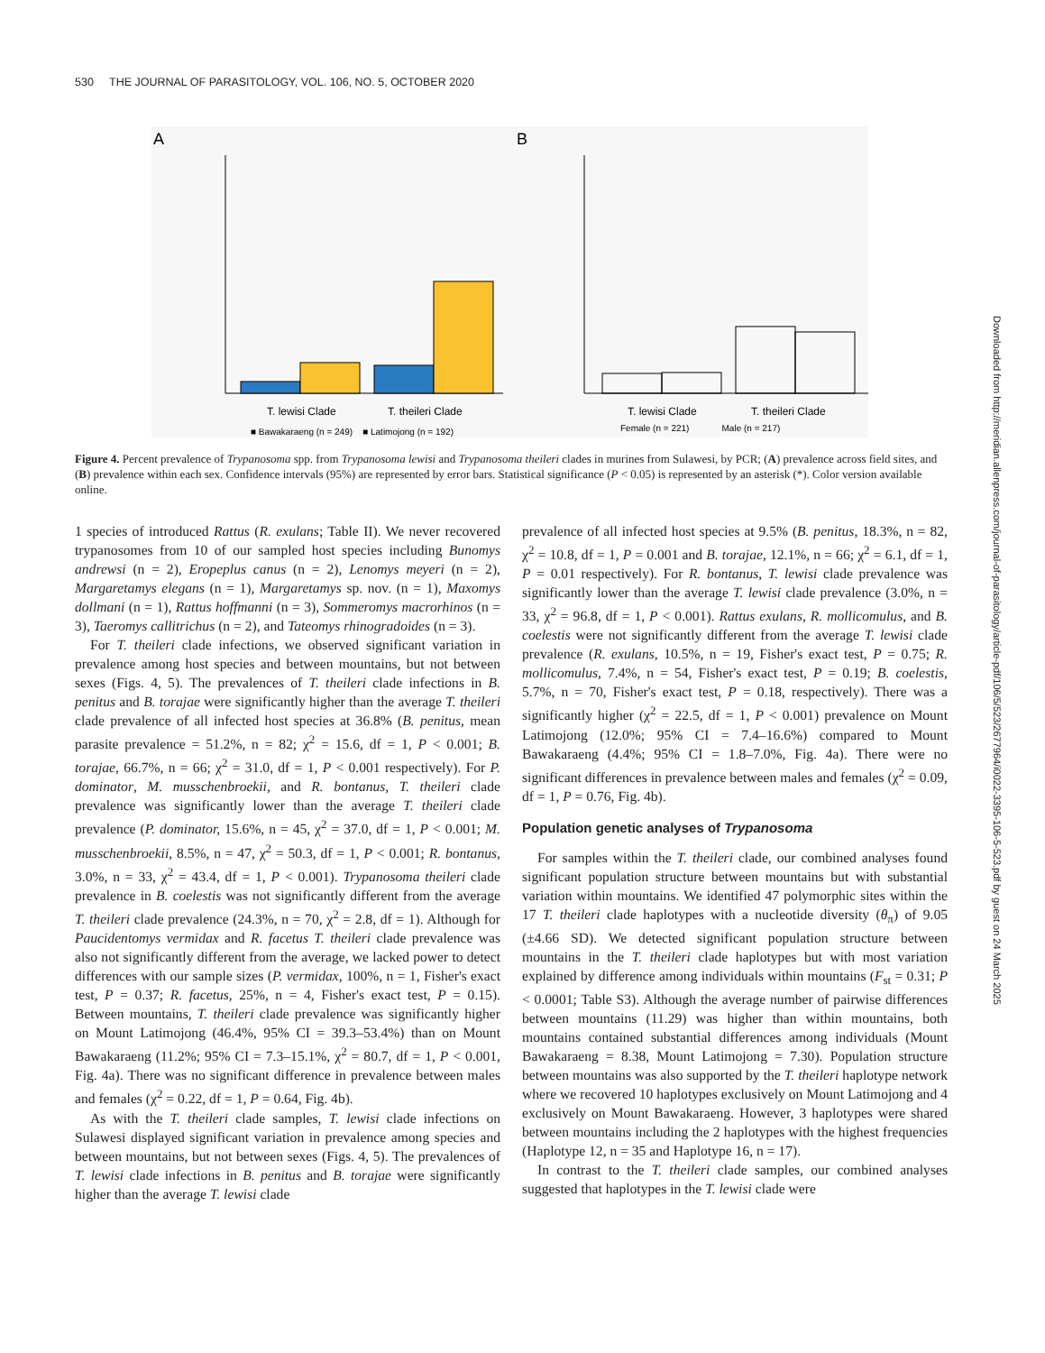530 THE JOURNAL OF PARASITOLOGY, VOL. 106, NO. 5, OCTOBER 2020
A
B
T. lewisi Clade
T. theileri Clade
■ Bawakaraeng (n = 249) ■ Latimojong (n = 192)
T. lewisi Clade
T. theileri Clade
Female (n = 221) Male (n = 217)
Figure 4. Percent prevalence of Trypanosoma spp. from Trypanosoma lewisi and Trypanosoma theileri clades in murines from Sulawesi, by PCR; (A) prevalence across field sites, and (B) prevalence within each sex. Confidence intervals (95%) are represented by error bars. Statistical significance (P < 0.05) is represented by an asterisk (*). Color version available online.
1 species of introduced Rattus (R. exulans; Table II). We never recovered trypanosomes from 10 of our sampled host species including Bunomys andrewsi (n = 2), Eropeplus canus (n = 2), Lenomys meyeri (n = 2), Margaretamys elegans (n = 1), Margaretamys sp. nov. (n = 1), Maxomys dollmani (n = 1), Rattus hoffmanni (n = 3), Sommeromys macrorhinos (n = 3), Taeromys callitrichus (n = 2), and Tateomys rhinogradoides (n = 3).
For T. theileri clade infections, we observed significant variation in prevalence among host species and between mountains, but not between sexes (Figs. 4, 5). The prevalences of T. theileri clade infections in B. penitus and B. torajae were significantly higher than the average T. theileri clade prevalence of all infected host species at 36.8% (B. penitus, mean parasite prevalence = 51.2%, n = 82; χ<sup>2</sup> = 15.6, df = 1, P < 0.001; B. torajae, 66.7%, n = 66; χ<sup>2</sup> = 31.0, df = 1, P < 0.001 respectively). For P. dominator, M. musschenbroekii, and R. bontanus, T. theileri clade prevalence was significantly lower than the average T. theileri clade prevalence (P. dominator, 15.6%, n = 45, χ<sup>2</sup> = 37.0, df = 1, P < 0.001; M. musschenbroekii, 8.5%, n = 47, χ<sup>2</sup> = 50.3, df = 1, P < 0.001; R. bontanus, 3.0%, n = 33, χ<sup>2</sup> = 43.4, df = 1, P < 0.001). Trypanosoma theileri clade prevalence in B. coelestis was not significantly different from the average T. theileri clade prevalence (24.3%, n = 70, χ<sup>2</sup> = 2.8, df = 1). Although for Paucidentomys vermidax and R. facetus T. theileri clade prevalence was also not significantly different from the average, we lacked power to detect differences with our sample sizes (P. vermidax, 100%, n = 1, Fisher's exact test, P = 0.37; R. facetus, 25%, n = 4, Fisher's exact test, P = 0.15). Between mountains, T. theileri clade prevalence was significantly higher on Mount Latimojong (46.4%, 95% CI = 39.3–53.4%) than on Mount Bawakaraeng (11.2%; 95% CI = 7.3–15.1%, χ<sup>2</sup> = 80.7, df = 1, P < 0.001, Fig. 4a). There was no significant difference in prevalence between males and females (χ<sup>2</sup> = 0.22, df = 1, P = 0.64, Fig. 4b).
As with the T. theileri clade samples, T. lewisi clade infections on Sulawesi displayed significant variation in prevalence among species and between mountains, but not between sexes (Figs. 4, 5). The prevalences of T. lewisi clade infections in B. penitus and B. torajae were significantly higher than the average T. lewisi clade
prevalence of all infected host species at 9.5% (B. penitus, 18.3%, n = 82, χ<sup>2</sup> = 10.8, df = 1, P = 0.001 and B. torajae, 12.1%, n = 66; χ<sup>2</sup> = 6.1, df = 1, P = 0.01 respectively). For R. bontanus, T. lewisi clade prevalence was significantly lower than the average T. lewisi clade prevalence (3.0%, n = 33, χ<sup>2</sup> = 96.8, df = 1, P < 0.001). Rattus exulans, R. mollicomulus, and B. coelestis were not significantly different from the average T. lewisi clade prevalence (R. exulans, 10.5%, n = 19, Fisher's exact test, P = 0.75; R. mollicomulus, 7.4%, n = 54, Fisher's exact test, P = 0.19; B. coelestis, 5.7%, n = 70, Fisher's exact test, P = 0.18, respectively). There was a significantly higher (χ<sup>2</sup> = 22.5, df = 1, P < 0.001) prevalence on Mount Latimojong (12.0%; 95% CI = 7.4–16.6%) compared to Mount Bawakaraeng (4.4%; 95% CI = 1.8–7.0%, Fig. 4a). There were no significant differences in prevalence between males and females (χ<sup>2</sup> = 0.09, df = 1, P = 0.76, Fig. 4b).
Population genetic analyses of Trypanosoma
For samples within the T. theileri clade, our combined analyses found significant population structure between mountains but with substantial variation within mountains. We identified 47 polymorphic sites within the 17 T. theileri clade haplotypes with a nucleotide diversity (θ<sub>π</sub>) of 9.05 (±4.66 SD). We detected significant population structure between mountains in the T. theileri clade haplotypes but with most variation explained by difference among individuals within mountains (F<sub>st</sub> = 0.31; P < 0.0001; Table S3). Although the average number of pairwise differences between mountains (11.29) was higher than within mountains, both mountains contained substantial differences among individuals (Mount Bawakaraeng = 8.38, Mount Latimojong = 7.30). Population structure between mountains was also supported by the T. theileri haplotype network where we recovered 10 haplotypes exclusively on Mount Latimojong and 4 exclusively on Mount Bawakaraeng. However, 3 haplotypes were shared between mountains including the 2 haplotypes with the highest frequencies (Haplotype 12, n = 35 and Haplotype 16, n = 17).
In contrast to the T. theileri clade samples, our combined analyses suggested that haplotypes in the T. lewisi clade were
Downloaded from http://meridian.allenpress.com/journal-of-parasitology/article-pdf/106/5/523/2677964/i0022-3395-106-5-523.pdf by guest on 24 March 2025